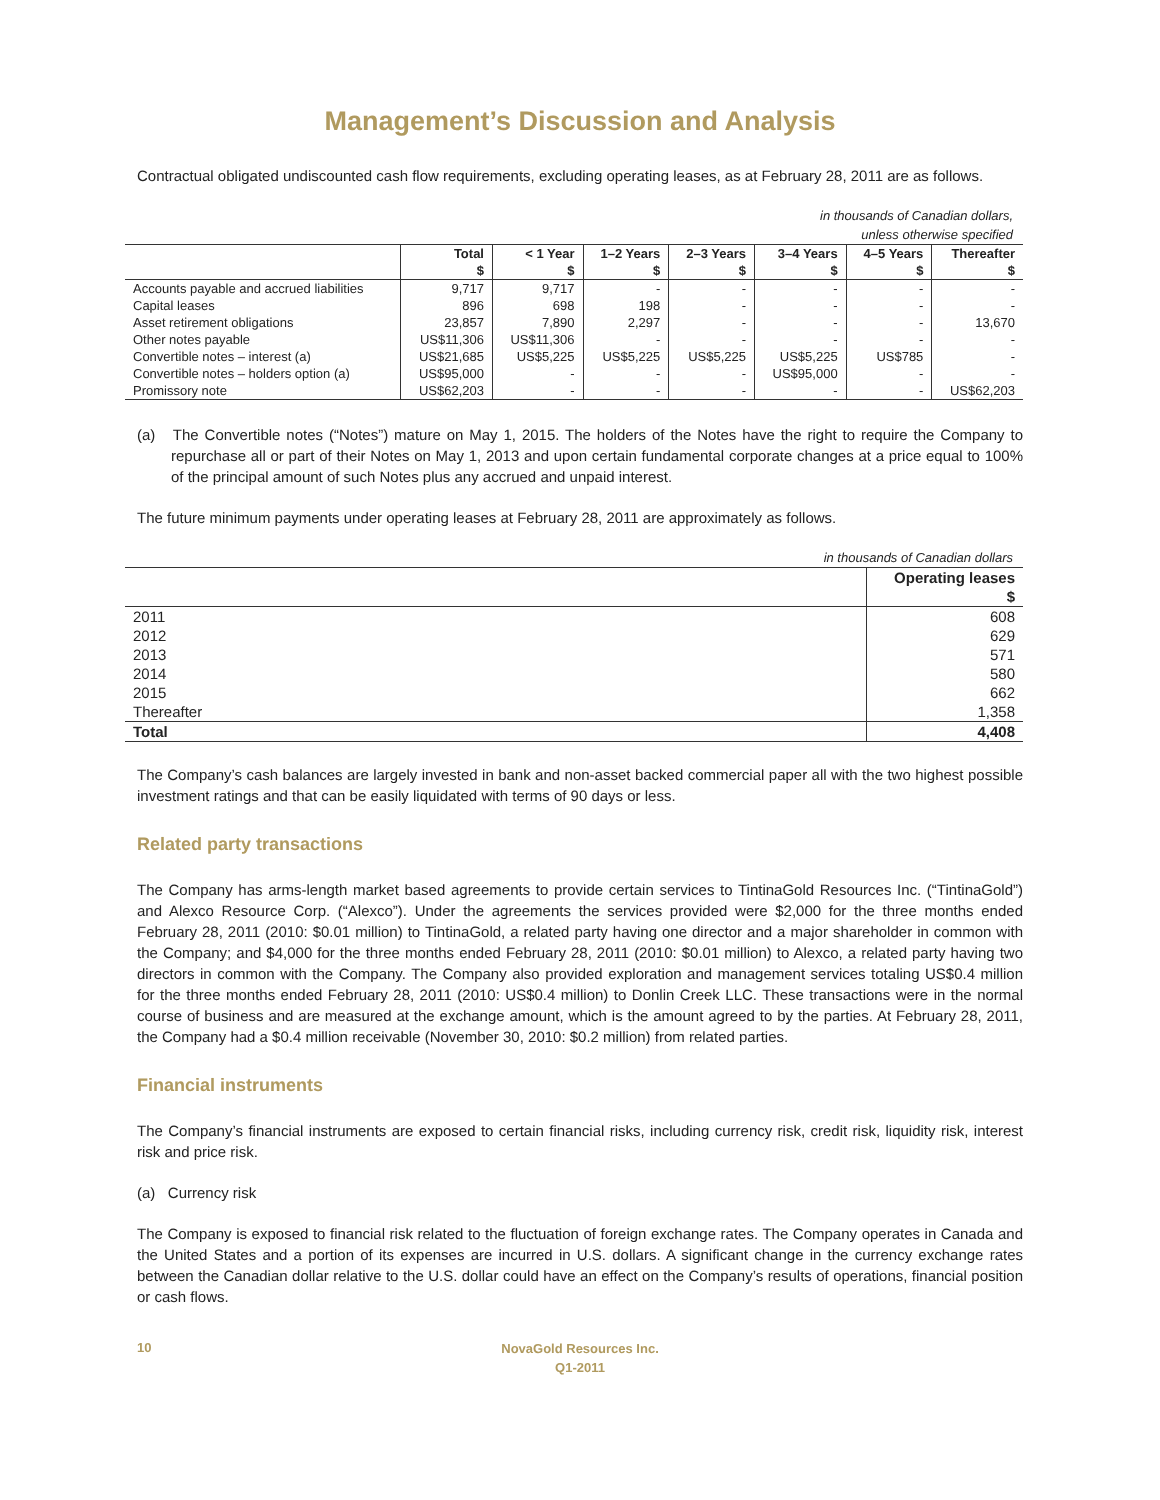Management’s Discussion and Analysis
Contractual obligated undiscounted cash flow requirements, excluding operating leases, as at February 28, 2011 are as follows.
in thousands of Canadian dollars,
unless otherwise specified
| | Total | < 1 Year | 1–2 Years | 2–3 Years | 3–4 Years | 4–5 Years | Thereafter |
| --- | --- | --- | --- | --- | --- | --- | --- |
| | $ | $ | $ | $ | $ | $ | $ |
| Accounts payable and accrued liabilities | 9,717 | 9,717 | - | - | - | - | - |
| Capital leases | 896 | 698 | 198 | - | - | - | - |
| Asset retirement obligations | 23,857 | 7,890 | 2,297 | - | - | - | 13,670 |
| Other notes payable | US$11,306 | US$11,306 | - | - | - | - | - |
| Convertible notes – interest (a) | US$21,685 | US$5,225 | US$5,225 | US$5,225 | US$5,225 | US$785 | - |
| Convertible notes – holders option (a) | US$95,000 | - | - | - | US$95,000 | - | - |
| Promissory note | US$62,203 | - | - | - | - | - | US$62,203 |
(a) The Convertible notes (“Notes”) mature on May 1, 2015. The holders of the Notes have the right to require the Company to repurchase all or part of their Notes on May 1, 2013 and upon certain fundamental corporate changes at a price equal to 100% of the principal amount of such Notes plus any accrued and unpaid interest.
The future minimum payments under operating leases at February 28, 2011 are approximately as follows.
in thousands of Canadian dollars
| | Operating leases |
| --- | --- |
| | $ |
| 2011 | 608 |
| 2012 | 629 |
| 2013 | 571 |
| 2014 | 580 |
| 2015 | 662 |
| Thereafter | 1,358 |
| Total | 4,408 |
The Company’s cash balances are largely invested in bank and non-asset backed commercial paper all with the two highest possible investment ratings and that can be easily liquidated with terms of 90 days or less.
Related party transactions
The Company has arms-length market based agreements to provide certain services to TintinaGold Resources Inc. (“TintinaGold”) and Alexco Resource Corp. (“Alexco”). Under the agreements the services provided were $2,000 for the three months ended February 28, 2011 (2010: $0.01 million) to TintinaGold, a related party having one director and a major shareholder in common with the Company; and $4,000 for the three months ended February 28, 2011 (2010: $0.01 million) to Alexco, a related party having two directors in common with the Company. The Company also provided exploration and management services totaling US$0.4 million for the three months ended February 28, 2011 (2010: US$0.4 million) to Donlin Creek LLC. These transactions were in the normal course of business and are measured at the exchange amount, which is the amount agreed to by the parties. At February 28, 2011, the Company had a $0.4 million receivable (November 30, 2010: $0.2 million) from related parties.
Financial instruments
The Company’s financial instruments are exposed to certain financial risks, including currency risk, credit risk, liquidity risk, interest risk and price risk.
(a) Currency risk
The Company is exposed to financial risk related to the fluctuation of foreign exchange rates. The Company operates in Canada and the United States and a portion of its expenses are incurred in U.S. dollars. A significant change in the currency exchange rates between the Canadian dollar relative to the U.S. dollar could have an effect on the Company’s results of operations, financial position or cash flows.
10
NovaGold Resources Inc.
Q1-2011